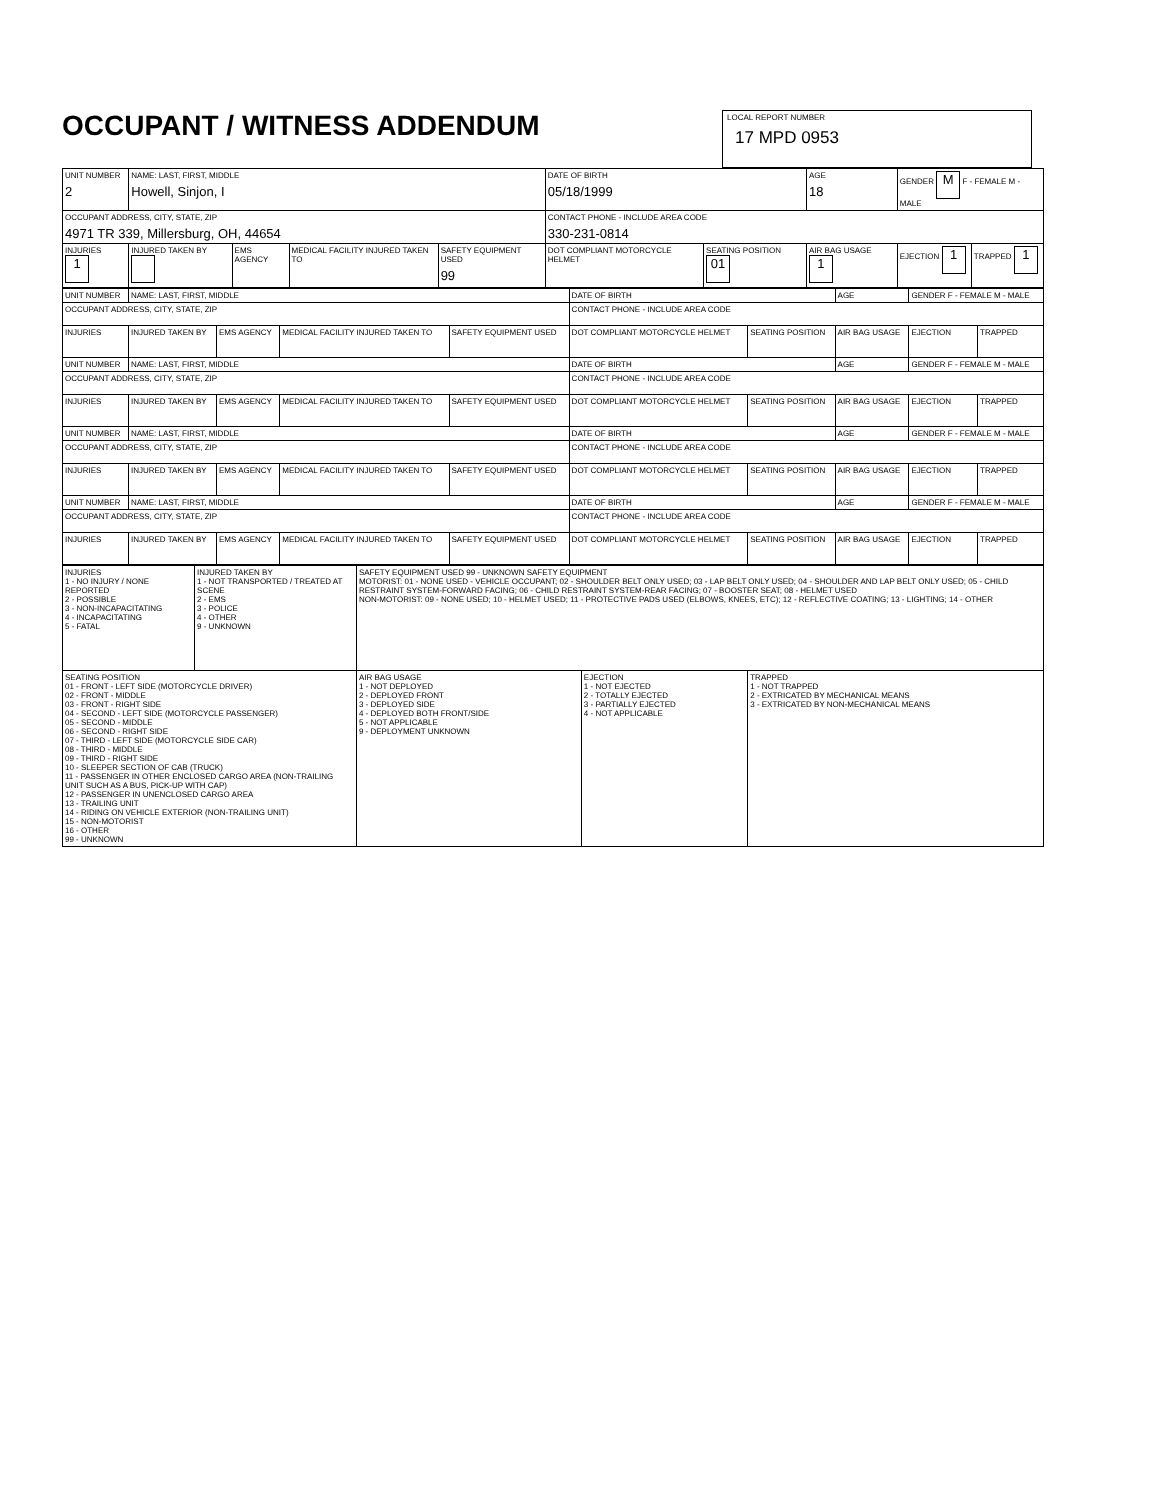OCCUPANT / WITNESS ADDENDUM
LOCAL REPORT NUMBER 17 MPD 0953
| UNIT NUMBER 2 | NAME: LAST, FIRST, MIDDLE Howell, Sinjon, I | | | | DATE OF BIRTH 05/18/1999 | | AGE 18 | GENDER M F - FEMALE M - MALE | |
| OCCUPANT ADDRESS, CITY, STATE, ZIP 4971 TR 339, Millersburg, OH, 44654 | | | | | CONTACT PHONE - INCLUDE AREA CODE 330-231-0814 | | | | |
| INJURIES 1 | INJURED TAKEN BY | EMS AGENCY | MEDICAL FACILITY INJURED TAKEN TO | SAFETY EQUIPMENT USED 99 | DOT COMPLIANT MOTORCYCLE HELMET | SEATING POSITION 01 | AIR BAG USAGE 1 | EJECTION 1 | TRAPPED 1 |
| UNIT NUMBER | NAME: LAST, FIRST, MIDDLE | | | | DATE OF BIRTH | | AGE | GENDER F - FEMALE M - MALE | |
| OCCUPANT ADDRESS, CITY, STATE, ZIP | | | | | CONTACT PHONE - INCLUDE AREA CODE | | | | |
| INJURIES | INJURED TAKEN BY | EMS AGENCY | MEDICAL FACILITY INJURED TAKEN TO | SAFETY EQUIPMENT USED | DOT COMPLIANT MOTORCYCLE HELMET | SEATING POSITION | AIR BAG USAGE | EJECTION | TRAPPED |
| UNIT NUMBER | NAME: LAST, FIRST, MIDDLE | | | | DATE OF BIRTH | | AGE | GENDER F - FEMALE M - MALE | |
| OCCUPANT ADDRESS, CITY, STATE, ZIP | | | | | CONTACT PHONE - INCLUDE AREA CODE | | | | |
| INJURIES | INJURED TAKEN BY | EMS AGENCY | MEDICAL FACILITY INJURED TAKEN TO | SAFETY EQUIPMENT USED | DOT COMPLIANT MOTORCYCLE HELMET | SEATING POSITION | AIR BAG USAGE | EJECTION | TRAPPED |
| UNIT NUMBER | NAME: LAST, FIRST, MIDDLE | | | | DATE OF BIRTH | | AGE | GENDER F - FEMALE M - MALE | |
| OCCUPANT ADDRESS, CITY, STATE, ZIP | | | | | CONTACT PHONE - INCLUDE AREA CODE | | | | |
| INJURIES | INJURED TAKEN BY | EMS AGENCY | MEDICAL FACILITY INJURED TAKEN TO | SAFETY EQUIPMENT USED | DOT COMPLIANT MOTORCYCLE HELMET | SEATING POSITION | AIR BAG USAGE | EJECTION | TRAPPED |
| UNIT NUMBER | NAME: LAST, FIRST, MIDDLE | | | | DATE OF BIRTH | | AGE | GENDER F - FEMALE M - MALE | |
| OCCUPANT ADDRESS, CITY, STATE, ZIP | | | | | CONTACT PHONE - INCLUDE AREA CODE | | | | |
| INJURIES | INJURED TAKEN BY | EMS AGENCY | MEDICAL FACILITY INJURED TAKEN TO | SAFETY EQUIPMENT USED | DOT COMPLIANT MOTORCYCLE HELMET | SEATING POSITION | AIR BAG USAGE | EJECTION | TRAPPED |
| INJURIES 1 - NO INJURY / NONE REPORTED 2 - POSSIBLE 3 - NON-INCAPACITATING 4 - INCAPACITATING 5 - FATAL | INJURED TAKEN BY 1 - NOT TRANSPORTED / TREATED AT SCENE 2 - EMS 3 - POLICE 4 - OTHER 9 - UNKNOWN | SAFETY EQUIPMENT USED 99 - UNKNOWN SAFETY EQUIPMENT MOTORIST: 01 - NONE USED - VEHICLE OCCUPANT; 02 - SHOULDER BELT ONLY USED; 03 - LAP BELT ONLY USED; 04 - SHOULDER AND LAP BELT ONLY USED; 05 - CHILD RESTRAINT SYSTEM-FORWARD FACING; 06 - CHILD RESTRAINT SYSTEM-REAR FACING; 07 - BOOSTER SEAT; 08 - HELMET USED NON-MOTORIST: 09 - NONE USED; 10 - HELMET USED; 11 - PROTECTIVE PADS USED (ELBOWS, KNEES, ETC); 12 - REFLECTIVE COATING; 13 - LIGHTING; 14 - OTHER | | |
| SEATING POSITION 01 - FRONT - LEFT SIDE (MOTORCYCLE DRIVER) 02 - FRONT - MIDDLE 03 - FRONT - RIGHT SIDE 04 - SECOND - LEFT SIDE (MOTORCYCLE PASSENGER) 05 - SECOND - MIDDLE 06 - SECOND - RIGHT SIDE 07 - THIRD - LEFT SIDE (MOTORCYCLE SIDE CAR) 08 - THIRD - MIDDLE 09 - THIRD - RIGHT SIDE 10 - SLEEPER SECTION OF CAB (TRUCK) 11 - PASSENGER IN OTHER ENCLOSED CARGO AREA (NON-TRAILING UNIT SUCH AS A BUS, PICK-UP WITH CAP) 12 - PASSENGER IN UNENCLOSED CARGO AREA 13 - TRAILING UNIT 14 - RIDING ON VEHICLE EXTERIOR (NON-TRAILING UNIT) 15 - NON-MOTORIST 16 - OTHER 99 - UNKNOWN | | AIR BAG USAGE 1 - NOT DEPLOYED 2 - DEPLOYED FRONT 3 - DEPLOYED SIDE 4 - DEPLOYED BOTH FRONT/SIDE 5 - NOT APPLICABLE 9 - DEPLOYMENT UNKNOWN | EJECTION 1 - NOT EJECTED 2 - TOTALLY EJECTED 3 - PARTIALLY EJECTED 4 - NOT APPLICABLE | TRAPPED 1 - NOT TRAPPED 2 - EXTRICATED BY MECHANICAL MEANS 3 - EXTRICATED BY NON-MECHANICAL MEANS |